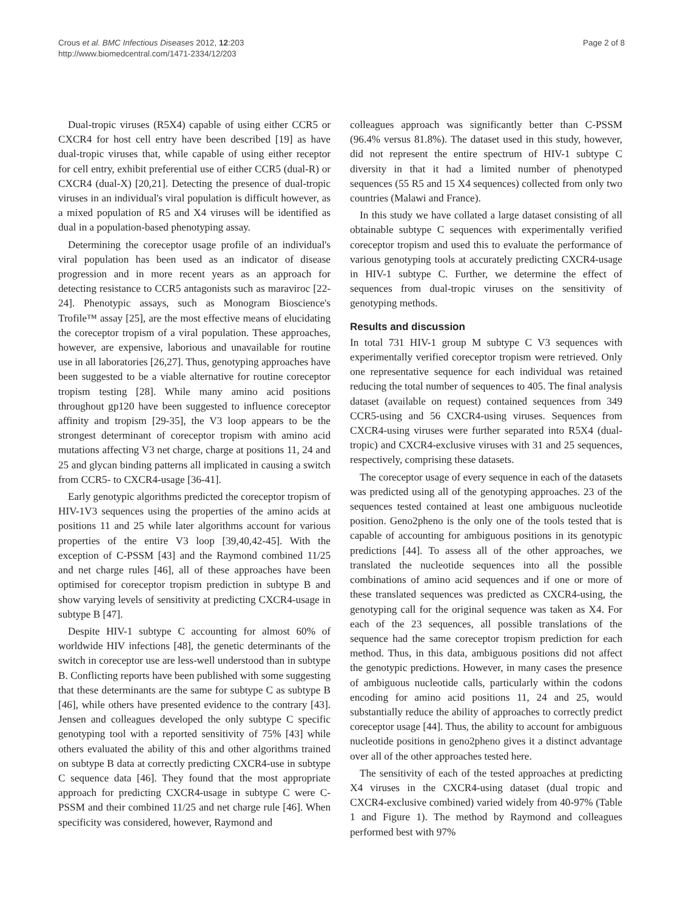Crous et al. BMC Infectious Diseases 2012, 12:203
http://www.biomedcentral.com/1471-2334/12/203
Page 2 of 8
Dual-tropic viruses (R5X4) capable of using either CCR5 or CXCR4 for host cell entry have been described [19] as have dual-tropic viruses that, while capable of using either receptor for cell entry, exhibit preferential use of either CCR5 (dual-R) or CXCR4 (dual-X) [20,21]. Detecting the presence of dual-tropic viruses in an individual's viral population is difficult however, as a mixed population of R5 and X4 viruses will be identified as dual in a population-based phenotyping assay.
Determining the coreceptor usage profile of an individual's viral population has been used as an indicator of disease progression and in more recent years as an approach for detecting resistance to CCR5 antagonists such as maraviroc [22-24]. Phenotypic assays, such as Monogram Bioscience's Trofile™ assay [25], are the most effective means of elucidating the coreceptor tropism of a viral population. These approaches, however, are expensive, laborious and unavailable for routine use in all laboratories [26,27]. Thus, genotyping approaches have been suggested to be a viable alternative for routine coreceptor tropism testing [28]. While many amino acid positions throughout gp120 have been suggested to influence coreceptor affinity and tropism [29-35], the V3 loop appears to be the strongest determinant of coreceptor tropism with amino acid mutations affecting V3 net charge, charge at positions 11, 24 and 25 and glycan binding patterns all implicated in causing a switch from CCR5- to CXCR4-usage [36-41].
Early genotypic algorithms predicted the coreceptor tropism of HIV-1V3 sequences using the properties of the amino acids at positions 11 and 25 while later algorithms account for various properties of the entire V3 loop [39,40,42-45]. With the exception of C-PSSM [43] and the Raymond combined 11/25 and net charge rules [46], all of these approaches have been optimised for coreceptor tropism prediction in subtype B and show varying levels of sensitivity at predicting CXCR4-usage in subtype B [47].
Despite HIV-1 subtype C accounting for almost 60% of worldwide HIV infections [48], the genetic determinants of the switch in coreceptor use are less-well understood than in subtype B. Conflicting reports have been published with some suggesting that these determinants are the same for subtype C as subtype B [46], while others have presented evidence to the contrary [43]. Jensen and colleagues developed the only subtype C specific genotyping tool with a reported sensitivity of 75% [43] while others evaluated the ability of this and other algorithms trained on subtype B data at correctly predicting CXCR4-use in subtype C sequence data [46]. They found that the most appropriate approach for predicting CXCR4-usage in subtype C were C-PSSM and their combined 11/25 and net charge rule [46]. When specificity was considered, however, Raymond and
colleagues approach was significantly better than C-PSSM (96.4% versus 81.8%). The dataset used in this study, however, did not represent the entire spectrum of HIV-1 subtype C diversity in that it had a limited number of phenotyped sequences (55 R5 and 15 X4 sequences) collected from only two countries (Malawi and France).
In this study we have collated a large dataset consisting of all obtainable subtype C sequences with experimentally verified coreceptor tropism and used this to evaluate the performance of various genotyping tools at accurately predicting CXCR4-usage in HIV-1 subtype C. Further, we determine the effect of sequences from dual-tropic viruses on the sensitivity of genotyping methods.
Results and discussion
In total 731 HIV-1 group M subtype C V3 sequences with experimentally verified coreceptor tropism were retrieved. Only one representative sequence for each individual was retained reducing the total number of sequences to 405. The final analysis dataset (available on request) contained sequences from 349 CCR5-using and 56 CXCR4-using viruses. Sequences from CXCR4-using viruses were further separated into R5X4 (dual-tropic) and CXCR4-exclusive viruses with 31 and 25 sequences, respectively, comprising these datasets.
The coreceptor usage of every sequence in each of the datasets was predicted using all of the genotyping approaches. 23 of the sequences tested contained at least one ambiguous nucleotide position. Geno2pheno is the only one of the tools tested that is capable of accounting for ambiguous positions in its genotypic predictions [44]. To assess all of the other approaches, we translated the nucleotide sequences into all the possible combinations of amino acid sequences and if one or more of these translated sequences was predicted as CXCR4-using, the genotyping call for the original sequence was taken as X4. For each of the 23 sequences, all possible translations of the sequence had the same coreceptor tropism prediction for each method. Thus, in this data, ambiguous positions did not affect the genotypic predictions. However, in many cases the presence of ambiguous nucleotide calls, particularly within the codons encoding for amino acid positions 11, 24 and 25, would substantially reduce the ability of approaches to correctly predict coreceptor usage [44]. Thus, the ability to account for ambiguous nucleotide positions in geno2pheno gives it a distinct advantage over all of the other approaches tested here.
The sensitivity of each of the tested approaches at predicting X4 viruses in the CXCR4-using dataset (dual tropic and CXCR4-exclusive combined) varied widely from 40-97% (Table 1 and Figure 1). The method by Raymond and colleagues performed best with 97%